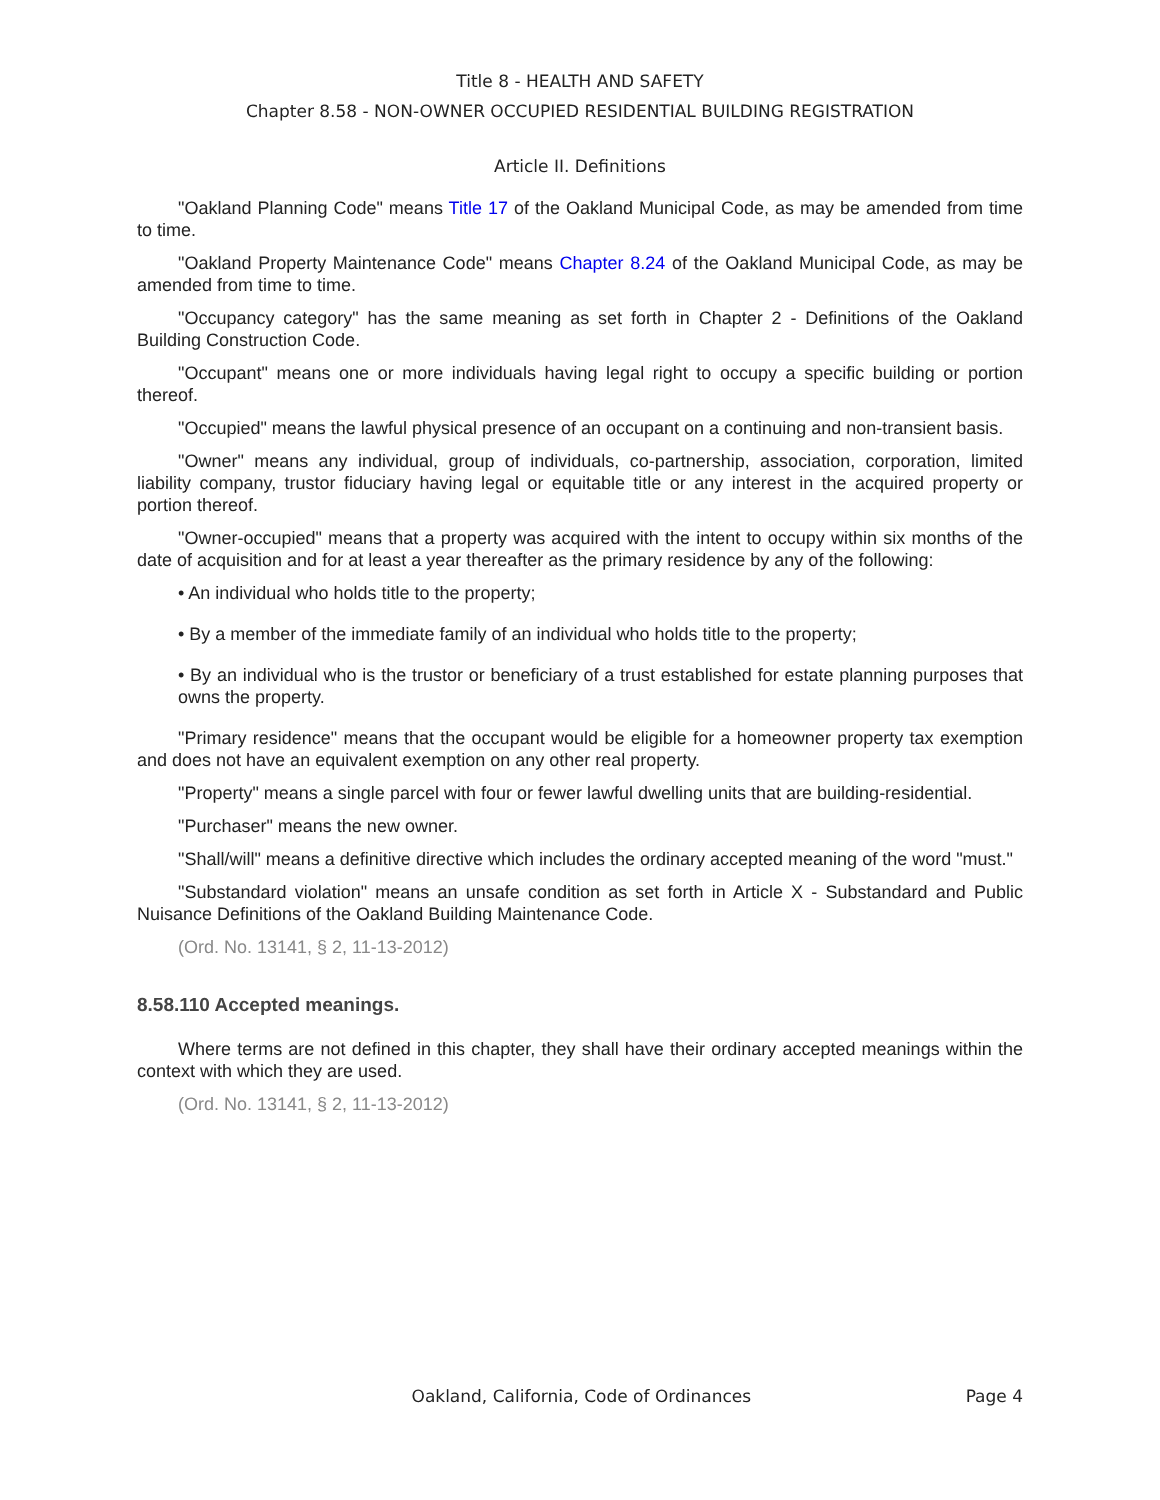Title 8 - HEALTH AND SAFETY
Chapter 8.58 - NON-OWNER OCCUPIED RESIDENTIAL BUILDING REGISTRATION
Article II. Definitions
"Oakland Planning Code" means Title 17 of the Oakland Municipal Code, as may be amended from time to time.
"Oakland Property Maintenance Code" means Chapter 8.24 of the Oakland Municipal Code, as may be amended from time to time.
"Occupancy category" has the same meaning as set forth in Chapter 2 - Definitions of the Oakland Building Construction Code.
"Occupant" means one or more individuals having legal right to occupy a specific building or portion thereof.
"Occupied" means the lawful physical presence of an occupant on a continuing and non-transient basis.
"Owner" means any individual, group of individuals, co-partnership, association, corporation, limited liability company, trustor fiduciary having legal or equitable title or any interest in the acquired property or portion thereof.
"Owner-occupied" means that a property was acquired with the intent to occupy within six months of the date of acquisition and for at least a year thereafter as the primary residence by any of the following:
• An individual who holds title to the property;
• By a member of the immediate family of an individual who holds title to the property;
• By an individual who is the trustor or beneficiary of a trust established for estate planning purposes that owns the property.
"Primary residence" means that the occupant would be eligible for a homeowner property tax exemption and does not have an equivalent exemption on any other real property.
"Property" means a single parcel with four or fewer lawful dwelling units that are building-residential.
"Purchaser" means the new owner.
"Shall/will" means a definitive directive which includes the ordinary accepted meaning of the word "must."
"Substandard violation" means an unsafe condition as set forth in Article X - Substandard and Public Nuisance Definitions of the Oakland Building Maintenance Code.
(Ord. No. 13141, § 2, 11-13-2012)
8.58.110 Accepted meanings.
Where terms are not defined in this chapter, they shall have their ordinary accepted meanings within the context with which they are used.
(Ord. No. 13141, § 2, 11-13-2012)
Oakland, California, Code of Ordinances Page 4